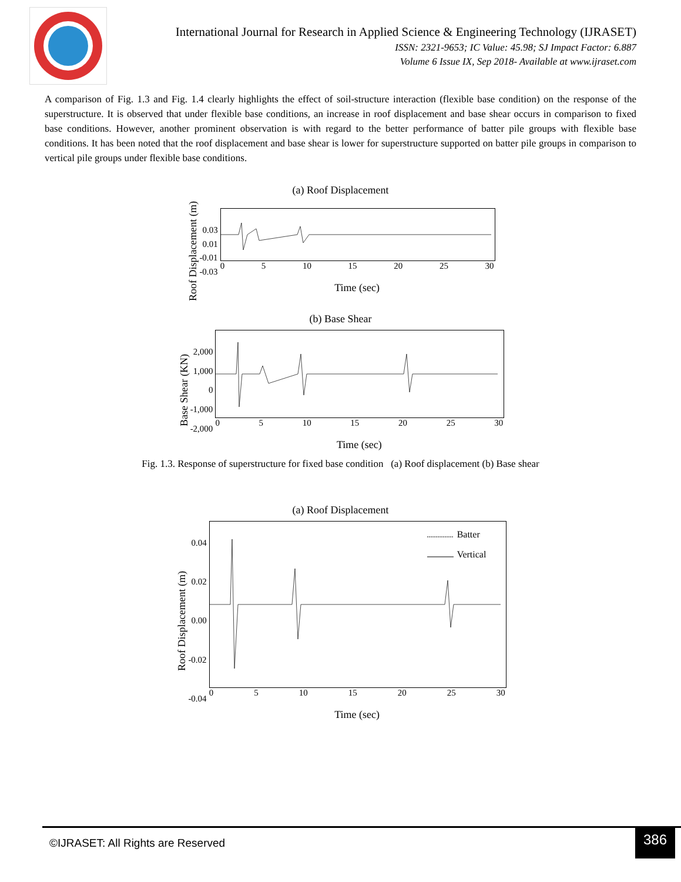International Journal for Research in Applied Science & Engineering Technology (IJRASET)
ISSN: 2321-9653; IC Value: 45.98; SJ Impact Factor: 6.887
Volume 6 Issue IX, Sep 2018- Available at www.ijraset.com
A comparison of Fig. 1.3 and Fig. 1.4 clearly highlights the effect of soil-structure interaction (flexible base condition) on the response of the superstructure. It is observed that under flexible base conditions, an increase in roof displacement and base shear occurs in comparison to fixed base conditions. However, another prominent observation is with regard to the better performance of batter pile groups with flexible base conditions. It has been noted that the roof displacement and base shear is lower for superstructure supported on batter pile groups in comparison to vertical pile groups under flexible base conditions.
(a) Roof Displacement
Roof Displacement (m)
0.03
0.01
-0.01
-0.03
0 5 10 15 20 25 30
Time (sec)
(b) Base Shear
Base Shear (KN)
2,000
1,000
0
-1,000
-2,000
0 5 10 15 20 25 30
Time (sec)
Fig. 1.3. Response of superstructure for fixed base condition (a) Roof displacement (b) Base shear
(a) Roof Displacement
Roof Displacement (m)
0.04
0.02
0.00
-0.02
-0.04
Batter
Vertical
0 5 10 15 20 25 30
Time (sec)
©IJRASET: All Rights are Reserved
386